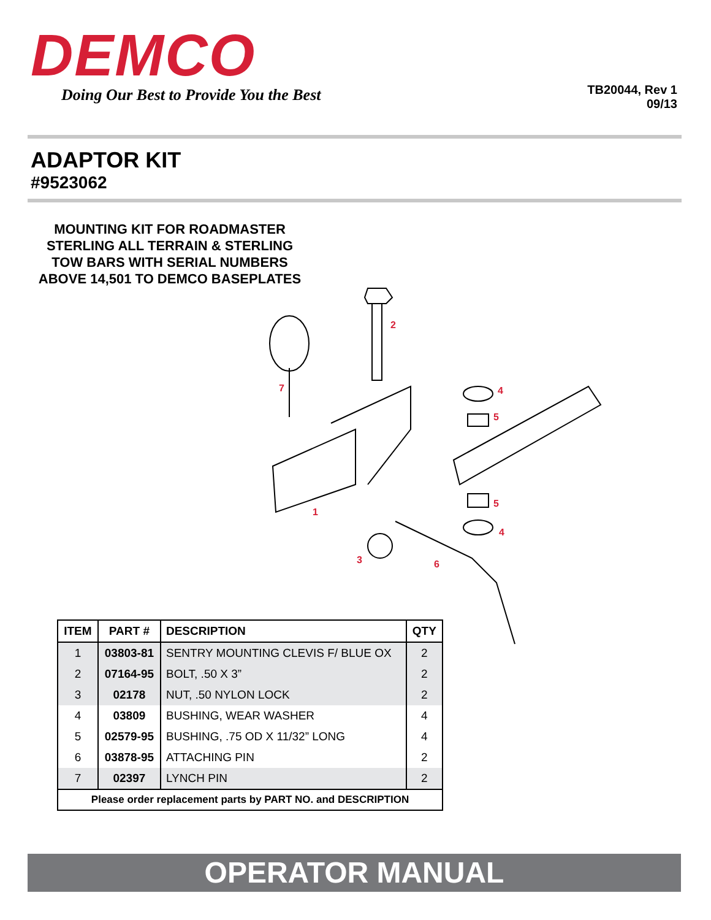DEMCO
Doing Our Best to Provide You the Best
TB20044, Rev 1
09/13
ADAPTOR KIT
#9523062
MOUNTING KIT FOR ROADMASTER STERLING ALL TERRAIN & STERLING TOW BARS WITH SERIAL NUMBERS ABOVE 14,501 TO DEMCO BASEPLATES
2
7
4
5
5
4
1
3
6
| ITEM | PART # | DESCRIPTION | QTY |
| --- | --- | --- | --- |
| 1 | 03803-81 | SENTRY MOUNTING CLEVIS F/ BLUE OX | 2 |
| 2 | 07164-95 | BOLT, .50 X 3” | 2 |
| 3 | 02178 | NUT, .50 NYLON LOCK | 2 |
| 4 | 03809 | BUSHING, WEAR WASHER | 4 |
| 5 | 02579-95 | BUSHING, .75 OD X 11/32” LONG | 4 |
| 6 | 03878-95 | ATTACHING PIN | 2 |
| 7 | 02397 | LYNCH PIN | 2 |
| Please order replacement parts by PART NO. and DESCRIPTION | | | |
OPERATOR MANUAL